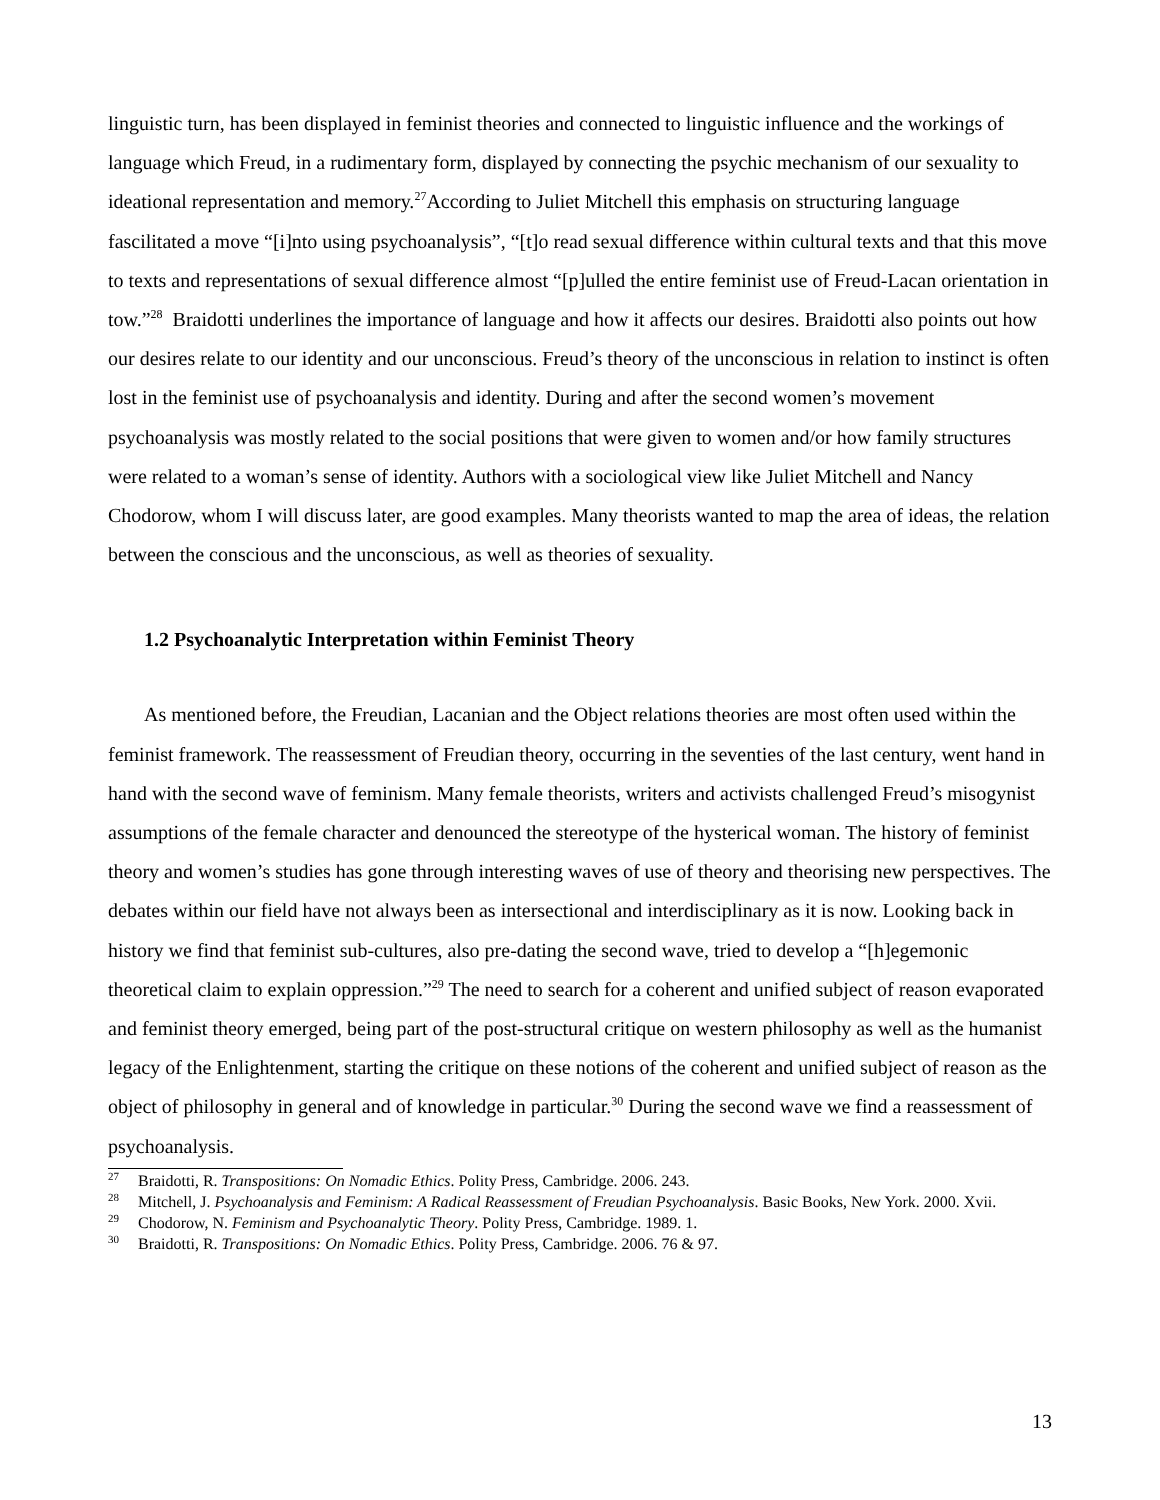linguistic turn, has been displayed in feminist theories and connected to linguistic influence and the workings of language which Freud, in a rudimentary form, displayed by connecting the psychic mechanism of our sexuality to ideational representation and memory.<sup>27</sup>According to Juliet Mitchell this emphasis on structuring language fascilitated a move “[i]nto using psychoanalysis”, “[t]o read sexual difference within cultural texts and that this move to texts and representations of sexual difference almost “[p]ulled the entire feminist use of Freud-Lacan orientation in tow.”<sup>28</sup> Braidotti underlines the importance of language and how it affects our desires. Braidotti also points out how our desires relate to our identity and our unconscious. Freud’s theory of the unconscious in relation to instinct is often lost in the feminist use of psychoanalysis and identity. During and after the second women’s movement psychoanalysis was mostly related to the social positions that were given to women and/or how family structures were related to a woman’s sense of identity. Authors with a sociological view like Juliet Mitchell and Nancy Chodorow, whom I will discuss later, are good examples. Many theorists wanted to map the area of ideas, the relation between the conscious and the unconscious, as well as theories of sexuality.
1.2 Psychoanalytic Interpretation within Feminist Theory
As mentioned before, the Freudian, Lacanian and the Object relations theories are most often used within the feminist framework. The reassessment of Freudian theory, occurring in the seventies of the last century, went hand in hand with the second wave of feminism. Many female theorists, writers and activists challenged Freud’s misogynist assumptions of the female character and denounced the stereotype of the hysterical woman. The history of feminist theory and women’s studies has gone through interesting waves of use of theory and theorising new perspectives. The debates within our field have not always been as intersectional and interdisciplinary as it is now. Looking back in history we find that feminist sub-cultures, also pre-dating the second wave, tried to develop a “[h]egemonic theoretical claim to explain oppression.”<sup>29</sup> The need to search for a coherent and unified subject of reason evaporated and feminist theory emerged, being part of the post-structural critique on western philosophy as well as the humanist legacy of the Enlightenment, starting the critique on these notions of the coherent and unified subject of reason as the object of philosophy in general and of knowledge in particular.<sup>30</sup> During the second wave we find a reassessment of psychoanalysis.
<sup>27</sup> Braidotti, R. Transpositions: On Nomadic Ethics. Polity Press, Cambridge. 2006. 243.
<sup>28</sup> Mitchell, J. Psychoanalysis and Feminism: A Radical Reassessment of Freudian Psychoanalysis. Basic Books, New York. 2000. Xvii.
<sup>29</sup> Chodorow, N. Feminism and Psychoanalytic Theory. Polity Press, Cambridge. 1989. 1.
<sup>30</sup> Braidotti, R. Transpositions: On Nomadic Ethics. Polity Press, Cambridge. 2006. 76 & 97.
13